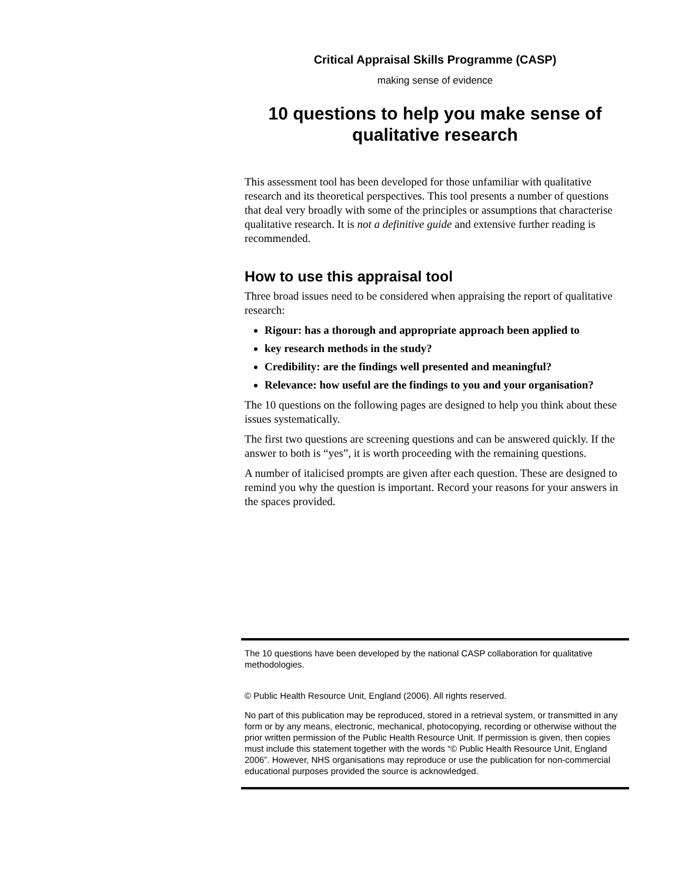Critical Appraisal Skills Programme (CASP)
making sense of evidence
10 questions to help you make sense of qualitative research
This assessment tool has been developed for those unfamiliar with qualitative research and its theoretical perspectives. This tool presents a number of questions that deal very broadly with some of the principles or assumptions that characterise qualitative research. It is not a definitive guide and extensive further reading is recommended.
How to use this appraisal tool
Three broad issues need to be considered when appraising the report of qualitative research:
Rigour: has a thorough and appropriate approach been applied to
key research methods in the study?
Credibility: are the findings well presented and meaningful?
Relevance: how useful are the findings to you and your organisation?
The 10 questions on the following pages are designed to help you think about these issues systematically.
The first two questions are screening questions and can be answered quickly. If the answer to both is “yes”, it is worth proceeding with the remaining questions.
A number of italicised prompts are given after each question. These are designed to remind you why the question is important. Record your reasons for your answers in the spaces provided.
The 10 questions have been developed by the national CASP collaboration for qualitative methodologies.
© Public Health Resource Unit, England (2006). All rights reserved.
No part of this publication may be reproduced, stored in a retrieval system, or transmitted in any form or by any means, electronic, mechanical, photocopying, recording or otherwise without the prior written permission of the Public Health Resource Unit. If permission is given, then copies must include this statement together with the words “© Public Health Resource Unit, England 2006”. However, NHS organisations may reproduce or use the publication for non-commercial educational purposes provided the source is acknowledged.